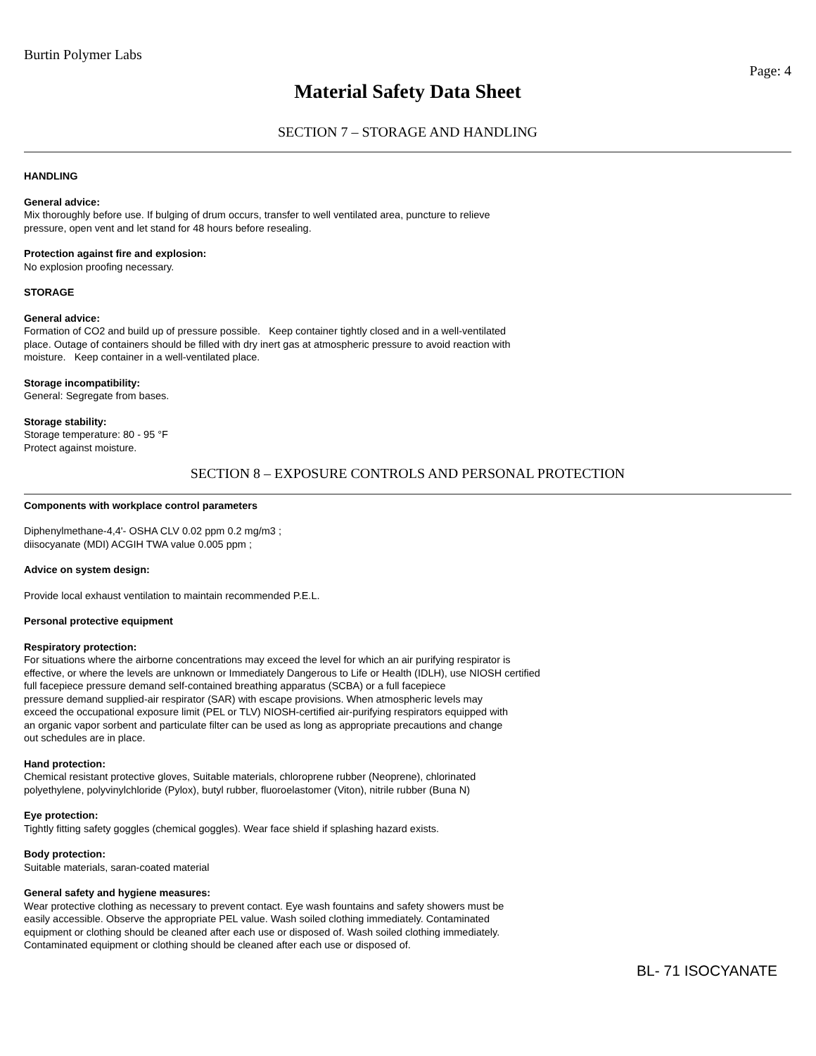Burtin Polymer Labs
Page: 4
Material Safety Data Sheet
SECTION 7 – STORAGE AND HANDLING
HANDLING
General advice:
Mix thoroughly before use. If bulging of drum occurs, transfer to well ventilated area, puncture to relieve
pressure, open vent and let stand for 48 hours before resealing.
Protection against fire and explosion:
No explosion proofing necessary.
STORAGE
General advice:
Formation of CO2 and build up of pressure possible. Keep container tightly closed and in a well-ventilated
place. Outage of containers should be filled with dry inert gas at atmospheric pressure to avoid reaction with
moisture. Keep container in a well-ventilated place.
Storage incompatibility:
General: Segregate from bases.
Storage stability:
Storage temperature: 80 - 95 °F
Protect against moisture.
SECTION 8 – EXPOSURE CONTROLS AND PERSONAL PROTECTION
Components with workplace control parameters
Diphenylmethane-4,4'- OSHA CLV 0.02 ppm 0.2 mg/m3 ;
diisocyanate (MDI) ACGIH TWA value 0.005 ppm ;
Advice on system design:
Provide local exhaust ventilation to maintain recommended P.E.L.
Personal protective equipment
Respiratory protection:
For situations where the airborne concentrations may exceed the level for which an air purifying respirator is
effective, or where the levels are unknown or Immediately Dangerous to Life or Health (IDLH), use NIOSH certified
full facepiece pressure demand self-contained breathing apparatus (SCBA) or a full facepiece
pressure demand supplied-air respirator (SAR) with escape provisions. When atmospheric levels may
exceed the occupational exposure limit (PEL or TLV) NIOSH-certified air-purifying respirators equipped with
an organic vapor sorbent and particulate filter can be used as long as appropriate precautions and change
out schedules are in place.
Hand protection:
Chemical resistant protective gloves, Suitable materials, chloroprene rubber (Neoprene), chlorinated
polyethylene, polyvinylchloride (Pylox), butyl rubber, fluoroelastomer (Viton), nitrile rubber (Buna N)
Eye protection:
Tightly fitting safety goggles (chemical goggles). Wear face shield if splashing hazard exists.
Body protection:
Suitable materials, saran-coated material
General safety and hygiene measures:
Wear protective clothing as necessary to prevent contact. Eye wash fountains and safety showers must be
easily accessible. Observe the appropriate PEL value. Wash soiled clothing immediately. Contaminated
equipment or clothing should be cleaned after each use or disposed of. Wash soiled clothing immediately.
Contaminated equipment or clothing should be cleaned after each use or disposed of.
BL- 71 ISOCYANATE